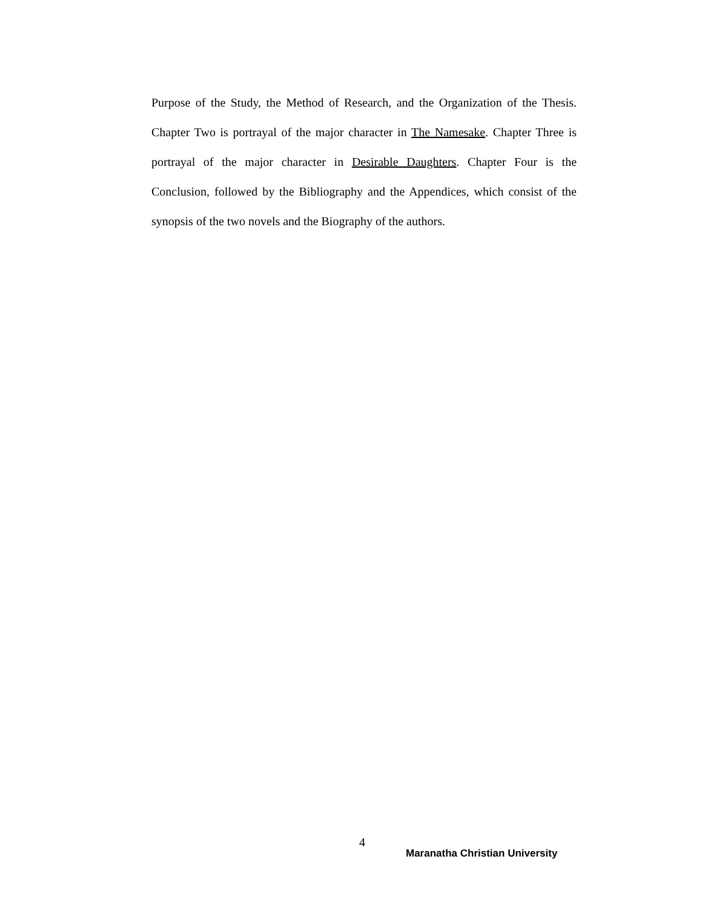Purpose of the Study, the Method of Research, and the Organization of the Thesis. Chapter Two is portrayal of the major character in The Namesake. Chapter Three is portrayal of the major character in Desirable Daughters. Chapter Four is the Conclusion, followed by the Bibliography and the Appendices, which consist of the synopsis of the two novels and the Biography of the authors.
4
Maranatha Christian University